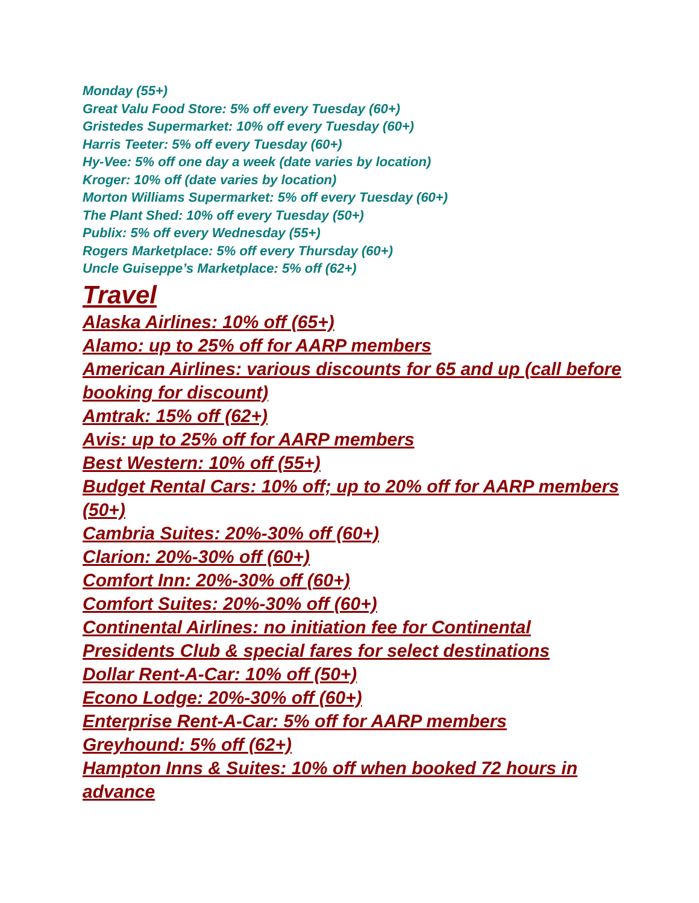Monday (55+)
Great Valu Food Store: 5% off every Tuesday (60+)
Gristedes Supermarket: 10% off every Tuesday (60+)
Harris Teeter: 5% off every Tuesday (60+)
Hy-Vee: 5% off one day a week (date varies by location)
Kroger: 10% off (date varies by location)
Morton Williams Supermarket: 5% off every Tuesday (60+)
The Plant Shed: 10% off every Tuesday (50+)
Publix: 5% off every Wednesday (55+)
Rogers Marketplace: 5% off every Thursday (60+)
Uncle Guiseppe’s Marketplace: 5% off (62+)
Travel
Alaska Airlines: 10% off (65+)
Alamo: up to 25% off for AARP members
American Airlines: various discounts for 65 and up (call before booking for discount)
Amtrak: 15% off (62+)
Avis: up to 25% off for AARP members
Best Western: 10% off (55+)
Budget Rental Cars: 10% off; up to 20% off for AARP members (50+)
Cambria Suites: 20%-30% off (60+)
Clarion: 20%-30% off (60+)
Comfort Inn: 20%-30% off (60+)
Comfort Suites: 20%-30% off (60+)
Continental Airlines: no initiation fee for Continental Presidents Club & special fares for select destinations
Dollar Rent-A-Car: 10% off (50+)
Econo Lodge: 20%-30% off (60+)
Enterprise Rent-A-Car: 5% off for AARP members
Greyhound: 5% off (62+)
Hampton Inns & Suites: 10% off when booked 72 hours in advance